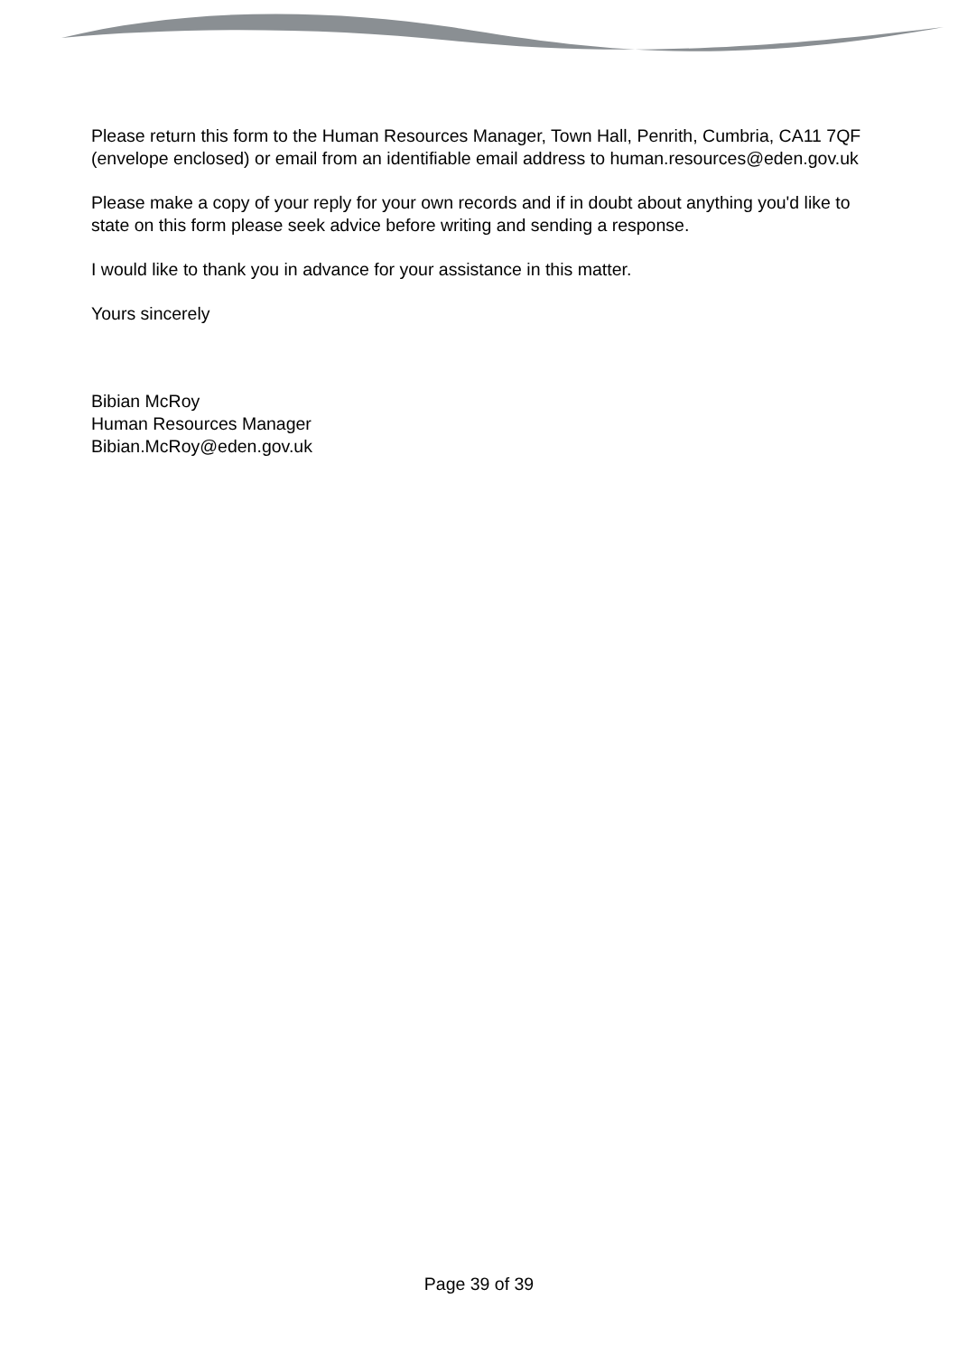Please return this form to the Human Resources Manager, Town Hall, Penrith, Cumbria, CA11 7QF (envelope enclosed) or email from an identifiable email address to human.resources@eden.gov.uk
Please make a copy of your reply for your own records and if in doubt about anything you'd like to state on this form please seek advice before writing and sending a response.
I would like to thank you in advance for your assistance in this matter.
Yours sincerely
Bibian McRoy
Human Resources Manager
Bibian.McRoy@eden.gov.uk
Page 39 of 39